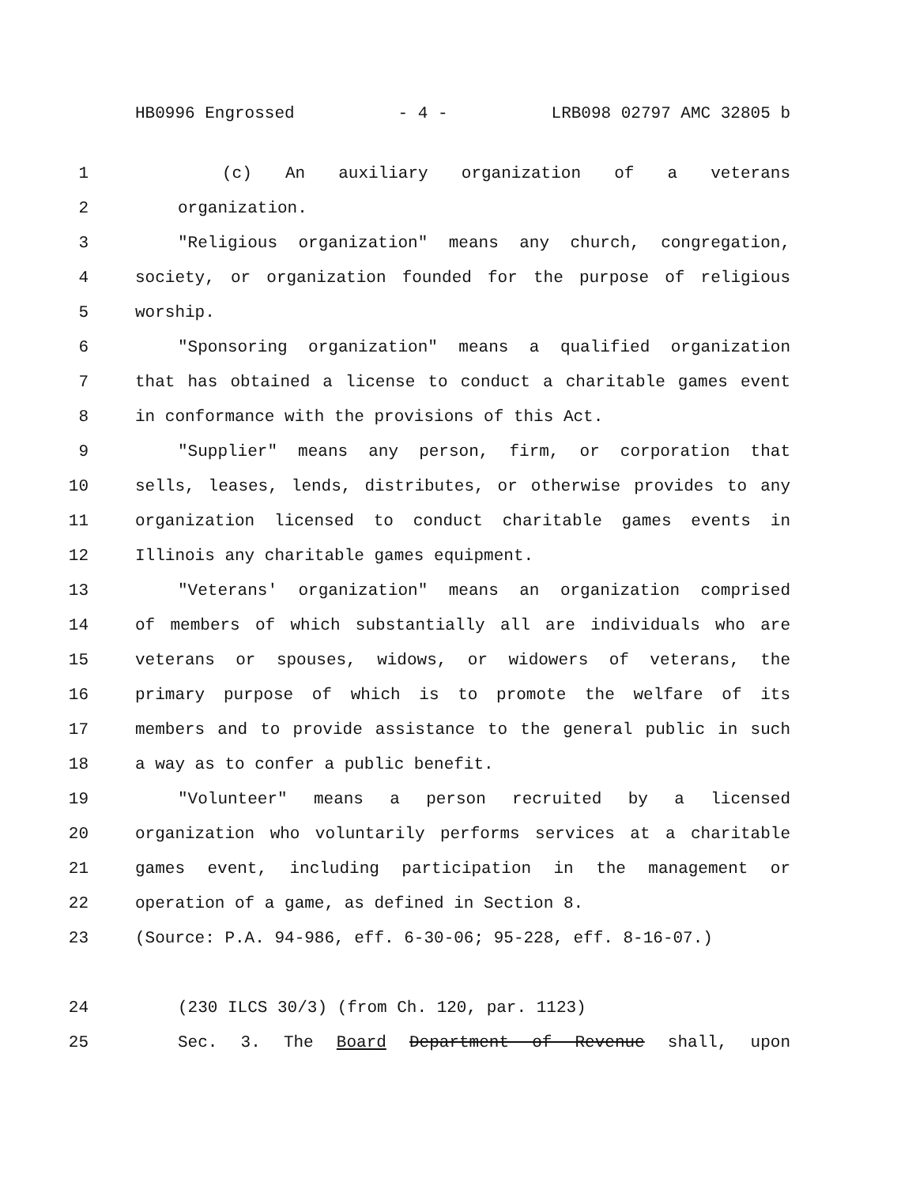HB0996 Engrossed - 4 - LRB098 02797 AMC 32805 b
1 (c) An auxiliary organization of a veterans
2 organization.
3 "Religious organization" means any church, congregation,
4 society, or organization founded for the purpose of religious
5 worship.
6 "Sponsoring organization" means a qualified organization
7 that has obtained a license to conduct a charitable games event
8 in conformance with the provisions of this Act.
9 "Supplier" means any person, firm, or corporation that
10 sells, leases, lends, distributes, or otherwise provides to any
11 organization licensed to conduct charitable games events in
12 Illinois any charitable games equipment.
13 "Veterans' organization" means an organization comprised
14 of members of which substantially all are individuals who are
15 veterans or spouses, widows, or widowers of veterans, the
16 primary purpose of which is to promote the welfare of its
17 members and to provide assistance to the general public in such
18 a way as to confer a public benefit.
19 "Volunteer" means a person recruited by a licensed
20 organization who voluntarily performs services at a charitable
21 games event, including participation in the management or
22 operation of a game, as defined in Section 8.
23 (Source: P.A. 94-986, eff. 6-30-06; 95-228, eff. 8-16-07.)
24 (230 ILCS 30/3) (from Ch. 120, par. 1123)
25 Sec. 3. The Board Department of Revenue shall, upon